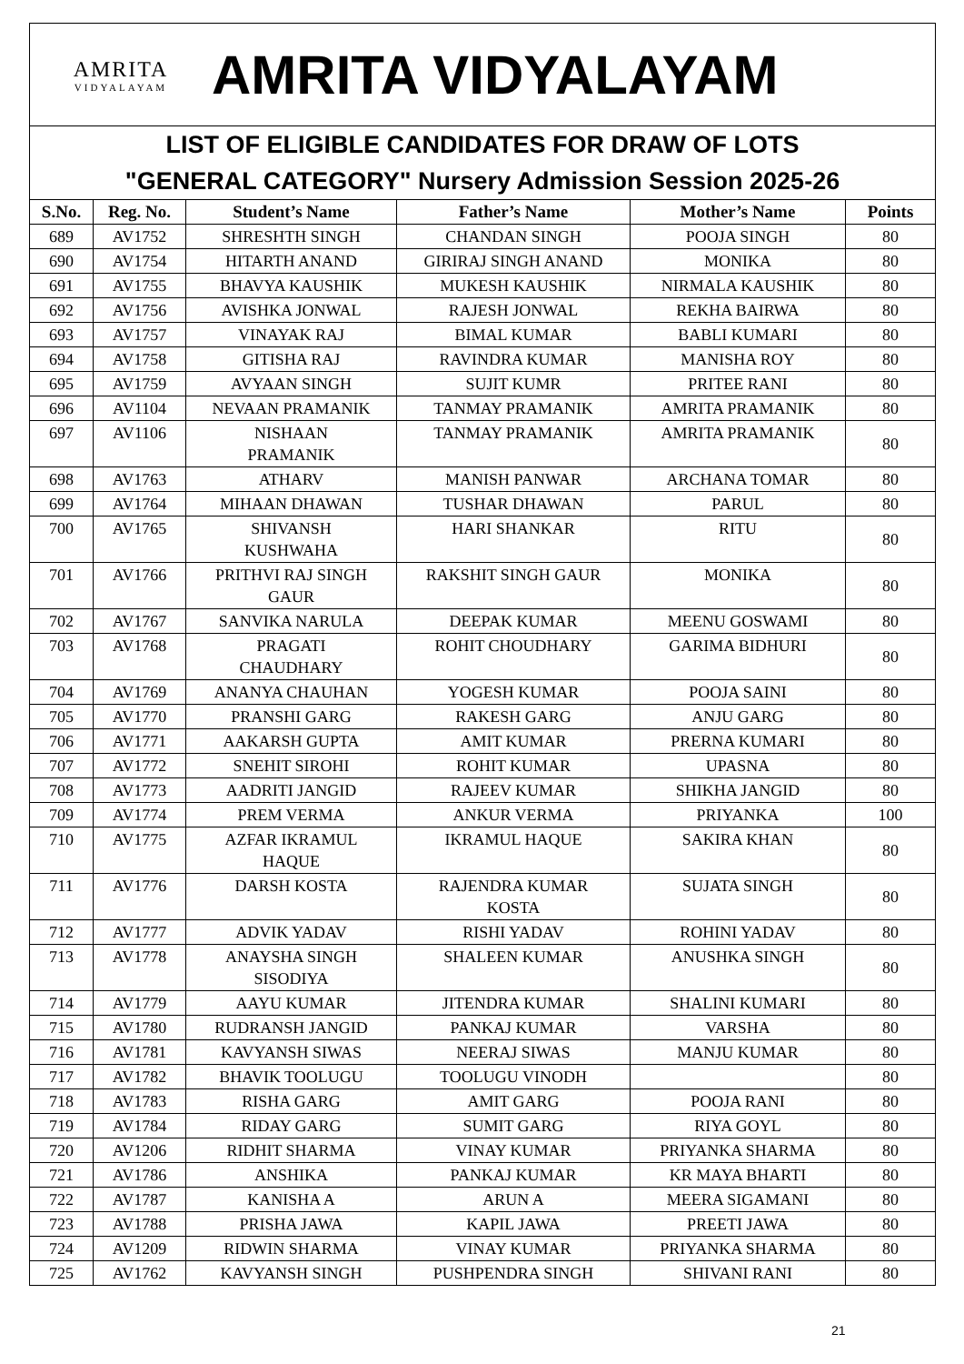AMRITA
VIDYALAYAM
AMRITA VIDYALAYAM
LIST OF ELIGIBLE CANDIDATES FOR DRAW OF LOTS
"GENERAL CATEGORY" Nursery Admission Session 2025-26
| S.No. | Reg. No. | Student’s Name | Father’s Name | Mother’s Name | Points |
| --- | --- | --- | --- | --- | --- |
| 689 | AV1752 | SHRESHTH SINGH | CHANDAN SINGH | POOJA SINGH | 80 |
| 690 | AV1754 | HITARTH ANAND | GIRIRAJ SINGH ANAND | MONIKA | 80 |
| 691 | AV1755 | BHAVYA KAUSHIK | MUKESH KAUSHIK | NIRMALA KAUSHIK | 80 |
| 692 | AV1756 | AVISHKA JONWAL | RAJESH JONWAL | REKHA BAIRWA | 80 |
| 693 | AV1757 | VINAYAK RAJ | BIMAL KUMAR | BABLI KUMARI | 80 |
| 694 | AV1758 | GITISHA RAJ | RAVINDRA KUMAR | MANISHA ROY | 80 |
| 695 | AV1759 | AVYAAN SINGH | SUJIT KUMR | PRITEE RANI | 80 |
| 696 | AV1104 | NEVAAN PRAMANIK | TANMAY PRAMANIK | AMRITA PRAMANIK | 80 |
| 697 | AV1106 | NISHAAN PRAMANIK | TANMAY PRAMANIK | AMRITA PRAMANIK | 80 |
| 698 | AV1763 | ATHARV | MANISH PANWAR | ARCHANA TOMAR | 80 |
| 699 | AV1764 | MIHAAN DHAWAN | TUSHAR DHAWAN | PARUL | 80 |
| 700 | AV1765 | SHIVANSH KUSHWAHA | HARI SHANKAR | RITU | 80 |
| 701 | AV1766 | PRITHVI RAJ SINGH GAUR | RAKSHIT SINGH GAUR | MONIKA | 80 |
| 702 | AV1767 | SANVIKA NARULA | DEEPAK KUMAR | MEENU GOSWAMI | 80 |
| 703 | AV1768 | PRAGATI CHAUDHARY | ROHIT CHOUDHARY | GARIMA BIDHURI | 80 |
| 704 | AV1769 | ANANYA CHAUHAN | YOGESH KUMAR | POOJA SAINI | 80 |
| 705 | AV1770 | PRANSHI GARG | RAKESH GARG | ANJU GARG | 80 |
| 706 | AV1771 | AAKARSH GUPTA | AMIT KUMAR | PRERNA KUMARI | 80 |
| 707 | AV1772 | SNEHIT SIROHI | ROHIT KUMAR | UPASNA | 80 |
| 708 | AV1773 | AADRITI JANGID | RAJEEV KUMAR | SHIKHA JANGID | 80 |
| 709 | AV1774 | PREM VERMA | ANKUR VERMA | PRIYANKA | 100 |
| 710 | AV1775 | AZFAR IKRAMUL HAQUE | IKRAMUL HAQUE | SAKIRA KHAN | 80 |
| 711 | AV1776 | DARSH KOSTA | RAJENDRA KUMAR KOSTA | SUJATA SINGH | 80 |
| 712 | AV1777 | ADVIK YADAV | RISHI YADAV | ROHINI YADAV | 80 |
| 713 | AV1778 | ANAYSHA SINGH SISODIYA | SHALEEN KUMAR | ANUSHKA SINGH | 80 |
| 714 | AV1779 | AAYU KUMAR | JITENDRA KUMAR | SHALINI KUMARI | 80 |
| 715 | AV1780 | RUDRANSH JANGID | PANKAJ KUMAR | VARSHA | 80 |
| 716 | AV1781 | KAVYANSH SIWAS | NEERAJ SIWAS | MANJU KUMAR | 80 |
| 717 | AV1782 | BHAVIK TOOLUGU | TOOLUGU VINODH | | 80 |
| 718 | AV1783 | RISHA GARG | AMIT GARG | POOJA RANI | 80 |
| 719 | AV1784 | RIDAY GARG | SUMIT GARG | RIYA GOYL | 80 |
| 720 | AV1206 | RIDHIT SHARMA | VINAY KUMAR | PRIYANKA SHARMA | 80 |
| 721 | AV1786 | ANSHIKA | PANKAJ KUMAR | KR MAYA BHARTI | 80 |
| 722 | AV1787 | KANISHA A | ARUN A | MEERA SIGAMANI | 80 |
| 723 | AV1788 | PRISHA JAWA | KAPIL JAWA | PREETI JAWA | 80 |
| 724 | AV1209 | RIDWIN SHARMA | VINAY KUMAR | PRIYANKA SHARMA | 80 |
| 725 | AV1762 | KAVYANSH SINGH | PUSHPENDRA SINGH | SHIVANI RANI | 80 |
21